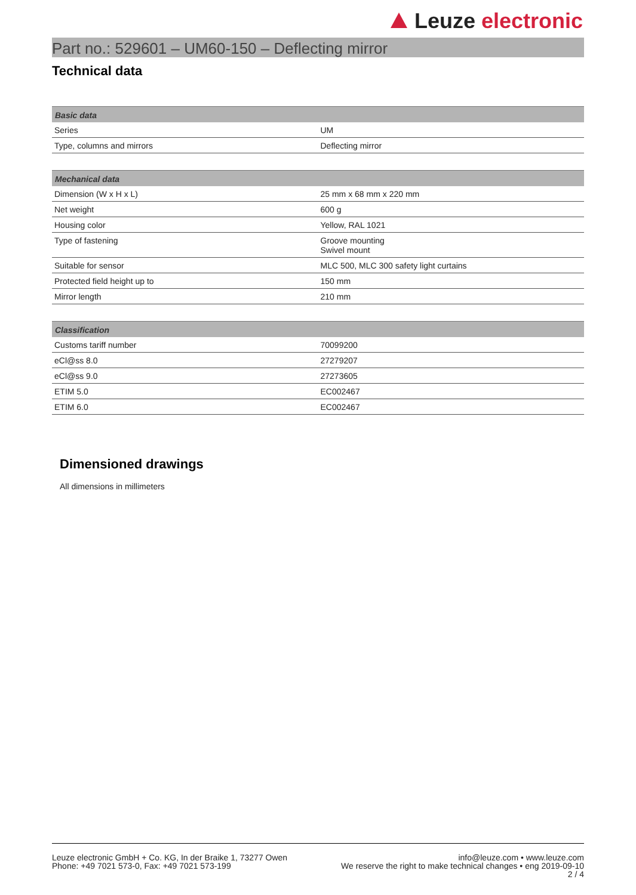Leuze electronic
Part no.: 529601 – UM60-150 – Deflecting mirror
Technical data
| Basic data | |
| --- | --- |
| Series | UM |
| Type, columns and mirrors | Deflecting mirror |
| Mechanical data | |
| --- | --- |
| Dimension (W x H x L) | 25 mm x 68 mm x 220 mm |
| Net weight | 600 g |
| Housing color | Yellow, RAL 1021 |
| Type of fastening | Groove mounting Swivel mount |
| Suitable for sensor | MLC 500, MLC 300 safety light curtains |
| Protected field height up to | 150 mm |
| Mirror length | 210 mm |
| Classification | |
| --- | --- |
| Customs tariff number | 70099200 |
| eCl@ss 8.0 | 27279207 |
| eCl@ss 9.0 | 27273605 |
| ETIM 5.0 | EC002467 |
| ETIM 6.0 | EC002467 |
Dimensioned drawings
All dimensions in millimeters
Leuze electronic GmbH + Co. KG, In der Braike 1, 73277 Owen
Phone: +49 7021 573-0, Fax: +49 7021 573-199
info@leuze.com • www.leuze.com
We reserve the right to make technical changes • eng 2019-09-10
2 / 4